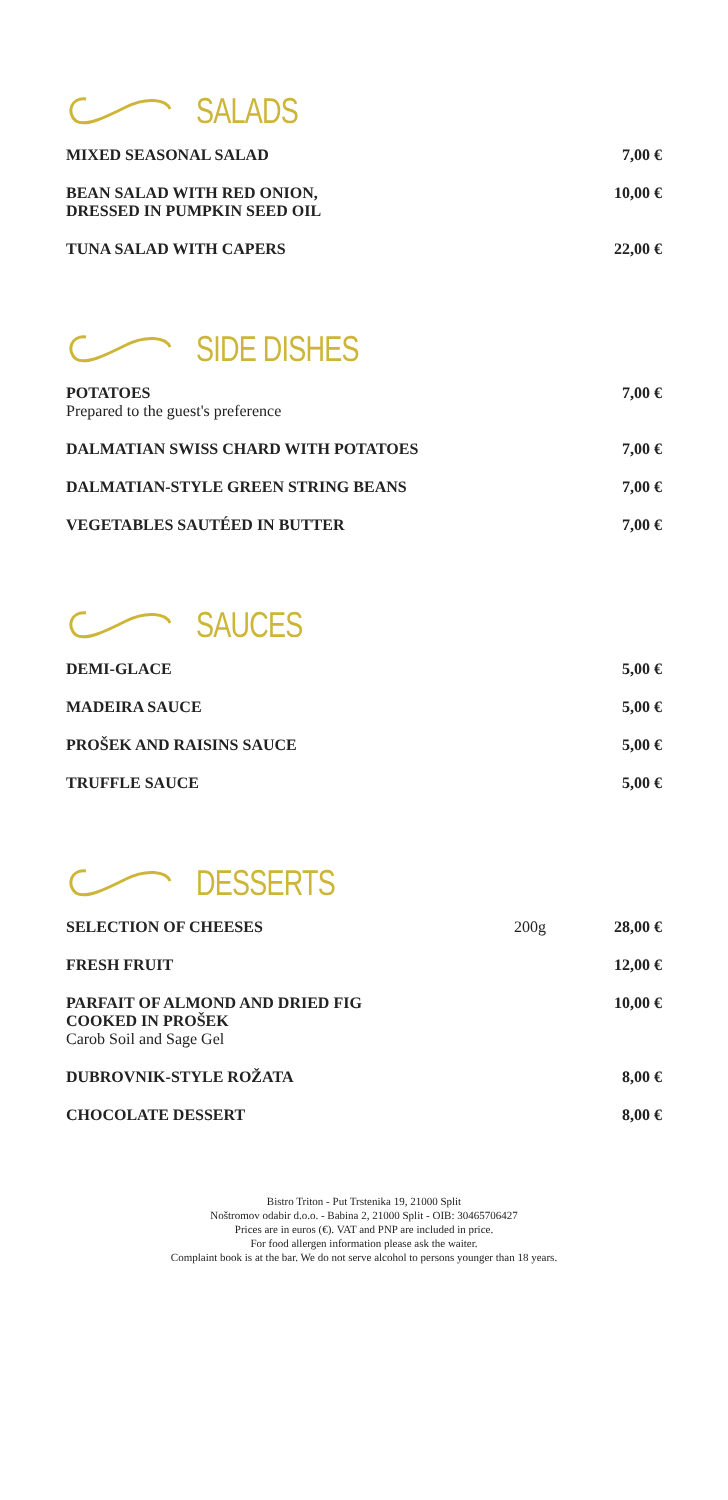SALADS
MIXED SEASONAL SALAD 7,00 €
BEAN SALAD WITH RED ONION,
DRESSED IN PUMPKIN SEED OIL
10,00 €
TUNA SALAD WITH CAPERS 22,00 €
SIDE DISHES
POTATOES
Prepared to the guest's preference
7,00 €
DALMATIAN SWISS CHARD WITH POTATOES
7,00 €
DALMATIAN-STYLE GREEN STRING BEANS
7,00 €
VEGETABLES SAUTÉED IN BUTTER 7,00 €
SAUCES
DEMI-GLACE 5,00 €
MADEIRA SAUCE 5,00 €
PROŠEK AND RAISINS SAUCE 5,00 €
TRUFFLE SAUCE 5,00 €
DESSERTS
SELECTION OF CHEESES 200g 28,00 €
FRESH FRUIT 12,00 €
PARFAIT OF ALMOND AND DRIED FIG
COOKED IN PROŠEK
Carob Soil and Sage Gel
10,00 €
DUBROVNIK-STYLE ROŽATA 8,00 €
CHOCOLATE DESSERT 8,00 €
Bistro Triton - Put Trstenika 19, 21000 Split
Noštromov odabir d.o.o. - Babina 2, 21000 Split - OIB: 30465706427
Prices are in euros (€). VAT and PNP are included in price.
For food allergen information please ask the waiter.
Complaint book is at the bar. We do not serve alcohol to persons younger than 18 years.